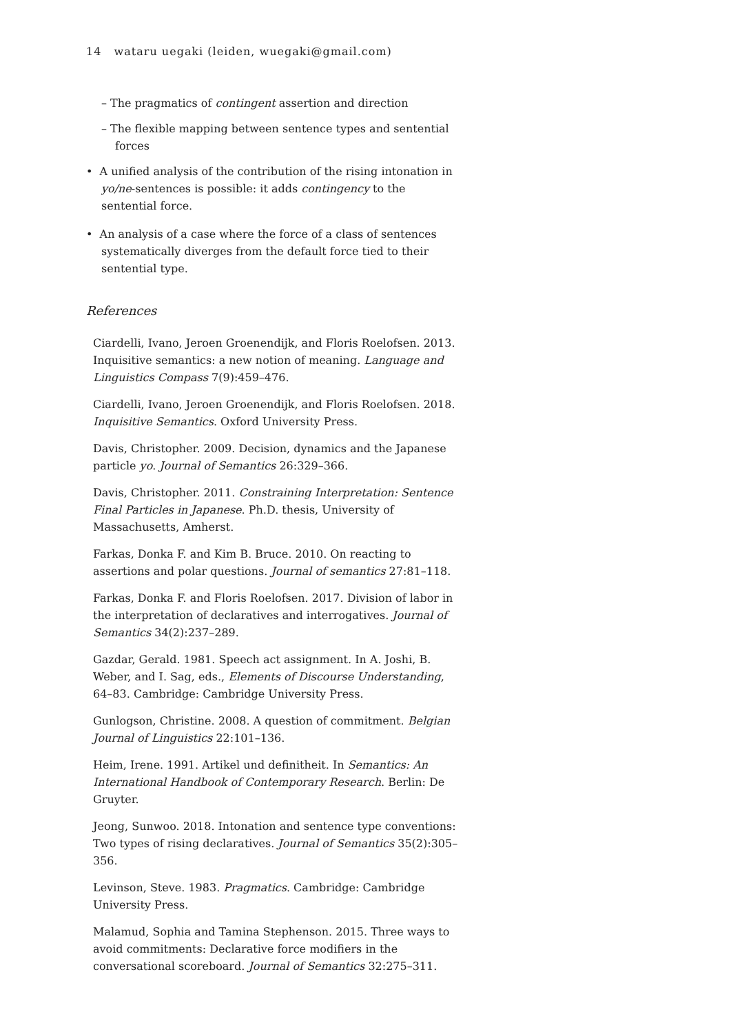14 wataru uegaki (leiden, wuegaki@gmail.com)
– The pragmatics of contingent assertion and direction
– The flexible mapping between sentence types and sentential forces
• A unified analysis of the contribution of the rising intonation in yo/ne-sentences is possible: it adds contingency to the sentential force.
• An analysis of a case where the force of a class of sentences systematically diverges from the default force tied to their sentential type.
References
Ciardelli, Ivano, Jeroen Groenendijk, and Floris Roelofsen. 2013. Inquisitive semantics: a new notion of meaning. Language and Linguistics Compass 7(9):459–476.
Ciardelli, Ivano, Jeroen Groenendijk, and Floris Roelofsen. 2018. Inquisitive Semantics. Oxford University Press.
Davis, Christopher. 2009. Decision, dynamics and the Japanese particle yo. Journal of Semantics 26:329–366.
Davis, Christopher. 2011. Constraining Interpretation: Sentence Final Particles in Japanese. Ph.D. thesis, University of Massachusetts, Amherst.
Farkas, Donka F. and Kim B. Bruce. 2010. On reacting to assertions and polar questions. Journal of semantics 27:81–118.
Farkas, Donka F. and Floris Roelofsen. 2017. Division of labor in the interpretation of declaratives and interrogatives. Journal of Semantics 34(2):237–289.
Gazdar, Gerald. 1981. Speech act assignment. In A. Joshi, B. Weber, and I. Sag, eds., Elements of Discourse Understanding, 64–83. Cambridge: Cambridge University Press.
Gunlogson, Christine. 2008. A question of commitment. Belgian Journal of Linguistics 22:101–136.
Heim, Irene. 1991. Artikel und definitheit. In Semantics: An International Handbook of Contemporary Research. Berlin: De Gruyter.
Jeong, Sunwoo. 2018. Intonation and sentence type conventions: Two types of rising declaratives. Journal of Semantics 35(2):305–356.
Levinson, Steve. 1983. Pragmatics. Cambridge: Cambridge University Press.
Malamud, Sophia and Tamina Stephenson. 2015. Three ways to avoid commitments: Declarative force modifiers in the conversational scoreboard. Journal of Semantics 32:275–311.